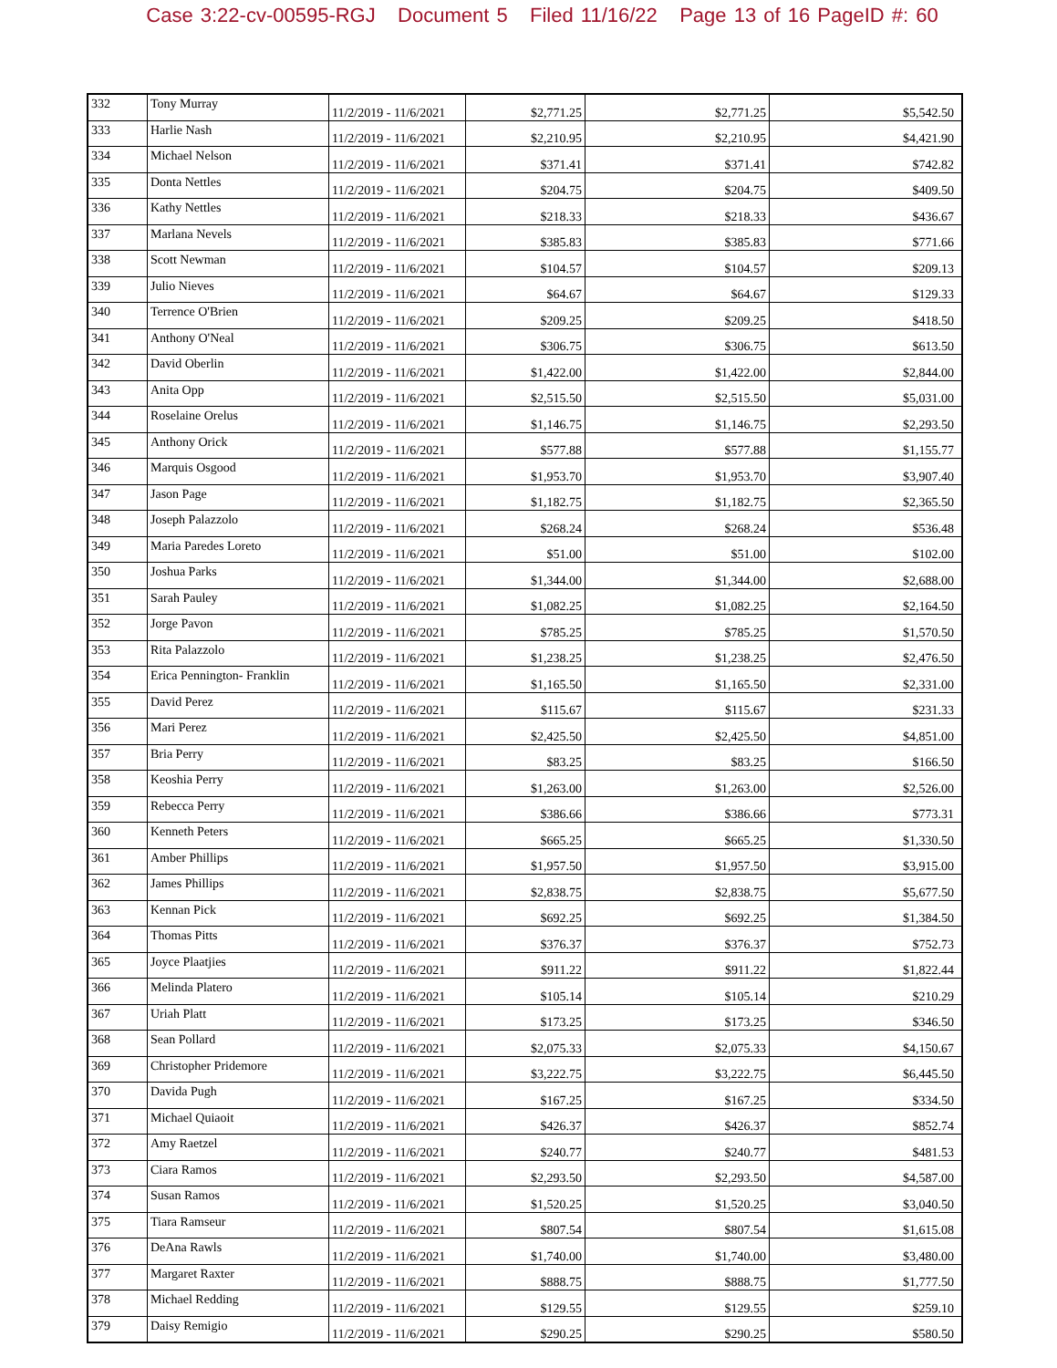Case 3:22-cv-00595-RGJ Document 5 Filed 11/16/22 Page 13 of 16 PageID #: 60
| 332 | Tony Murray | 11/2/2019 - 11/6/2021 | $2,771.25 | $2,771.25 | $5,542.50 |
| 333 | Harlie Nash | 11/2/2019 - 11/6/2021 | $2,210.95 | $2,210.95 | $4,421.90 |
| 334 | Michael Nelson | 11/2/2019 - 11/6/2021 | $371.41 | $371.41 | $742.82 |
| 335 | Donta Nettles | 11/2/2019 - 11/6/2021 | $204.75 | $204.75 | $409.50 |
| 336 | Kathy Nettles | 11/2/2019 - 11/6/2021 | $218.33 | $218.33 | $436.67 |
| 337 | Marlana Nevels | 11/2/2019 - 11/6/2021 | $385.83 | $385.83 | $771.66 |
| 338 | Scott Newman | 11/2/2019 - 11/6/2021 | $104.57 | $104.57 | $209.13 |
| 339 | Julio Nieves | 11/2/2019 - 11/6/2021 | $64.67 | $64.67 | $129.33 |
| 340 | Terrence O'Brien | 11/2/2019 - 11/6/2021 | $209.25 | $209.25 | $418.50 |
| 341 | Anthony O'Neal | 11/2/2019 - 11/6/2021 | $306.75 | $306.75 | $613.50 |
| 342 | David Oberlin | 11/2/2019 - 11/6/2021 | $1,422.00 | $1,422.00 | $2,844.00 |
| 343 | Anita Opp | 11/2/2019 - 11/6/2021 | $2,515.50 | $2,515.50 | $5,031.00 |
| 344 | Roselaine Orelus | 11/2/2019 - 11/6/2021 | $1,146.75 | $1,146.75 | $2,293.50 |
| 345 | Anthony Orick | 11/2/2019 - 11/6/2021 | $577.88 | $577.88 | $1,155.77 |
| 346 | Marquis Osgood | 11/2/2019 - 11/6/2021 | $1,953.70 | $1,953.70 | $3,907.40 |
| 347 | Jason Page | 11/2/2019 - 11/6/2021 | $1,182.75 | $1,182.75 | $2,365.50 |
| 348 | Joseph Palazzolo | 11/2/2019 - 11/6/2021 | $268.24 | $268.24 | $536.48 |
| 349 | Maria Paredes Loreto | 11/2/2019 - 11/6/2021 | $51.00 | $51.00 | $102.00 |
| 350 | Joshua Parks | 11/2/2019 - 11/6/2021 | $1,344.00 | $1,344.00 | $2,688.00 |
| 351 | Sarah Pauley | 11/2/2019 - 11/6/2021 | $1,082.25 | $1,082.25 | $2,164.50 |
| 352 | Jorge Pavon | 11/2/2019 - 11/6/2021 | $785.25 | $785.25 | $1,570.50 |
| 353 | Rita Palazzolo | 11/2/2019 - 11/6/2021 | $1,238.25 | $1,238.25 | $2,476.50 |
| 354 | Erica Pennington- Franklin | 11/2/2019 - 11/6/2021 | $1,165.50 | $1,165.50 | $2,331.00 |
| 355 | David Perez | 11/2/2019 - 11/6/2021 | $115.67 | $115.67 | $231.33 |
| 356 | Mari Perez | 11/2/2019 - 11/6/2021 | $2,425.50 | $2,425.50 | $4,851.00 |
| 357 | Bria Perry | 11/2/2019 - 11/6/2021 | $83.25 | $83.25 | $166.50 |
| 358 | Keoshia Perry | 11/2/2019 - 11/6/2021 | $1,263.00 | $1,263.00 | $2,526.00 |
| 359 | Rebecca Perry | 11/2/2019 - 11/6/2021 | $386.66 | $386.66 | $773.31 |
| 360 | Kenneth Peters | 11/2/2019 - 11/6/2021 | $665.25 | $665.25 | $1,330.50 |
| 361 | Amber Phillips | 11/2/2019 - 11/6/2021 | $1,957.50 | $1,957.50 | $3,915.00 |
| 362 | James Phillips | 11/2/2019 - 11/6/2021 | $2,838.75 | $2,838.75 | $5,677.50 |
| 363 | Kennan Pick | 11/2/2019 - 11/6/2021 | $692.25 | $692.25 | $1,384.50 |
| 364 | Thomas Pitts | 11/2/2019 - 11/6/2021 | $376.37 | $376.37 | $752.73 |
| 365 | Joyce Plaatjies | 11/2/2019 - 11/6/2021 | $911.22 | $911.22 | $1,822.44 |
| 366 | Melinda Platero | 11/2/2019 - 11/6/2021 | $105.14 | $105.14 | $210.29 |
| 367 | Uriah Platt | 11/2/2019 - 11/6/2021 | $173.25 | $173.25 | $346.50 |
| 368 | Sean Pollard | 11/2/2019 - 11/6/2021 | $2,075.33 | $2,075.33 | $4,150.67 |
| 369 | Christopher Pridemore | 11/2/2019 - 11/6/2021 | $3,222.75 | $3,222.75 | $6,445.50 |
| 370 | Davida Pugh | 11/2/2019 - 11/6/2021 | $167.25 | $167.25 | $334.50 |
| 371 | Michael Quiaoit | 11/2/2019 - 11/6/2021 | $426.37 | $426.37 | $852.74 |
| 372 | Amy Raetzel | 11/2/2019 - 11/6/2021 | $240.77 | $240.77 | $481.53 |
| 373 | Ciara Ramos | 11/2/2019 - 11/6/2021 | $2,293.50 | $2,293.50 | $4,587.00 |
| 374 | Susan Ramos | 11/2/2019 - 11/6/2021 | $1,520.25 | $1,520.25 | $3,040.50 |
| 375 | Tiara Ramseur | 11/2/2019 - 11/6/2021 | $807.54 | $807.54 | $1,615.08 |
| 376 | DeAna Rawls | 11/2/2019 - 11/6/2021 | $1,740.00 | $1,740.00 | $3,480.00 |
| 377 | Margaret Raxter | 11/2/2019 - 11/6/2021 | $888.75 | $888.75 | $1,777.50 |
| 378 | Michael Redding | 11/2/2019 - 11/6/2021 | $129.55 | $129.55 | $259.10 |
| 379 | Daisy Remigio | 11/2/2019 - 11/6/2021 | $290.25 | $290.25 | $580.50 |